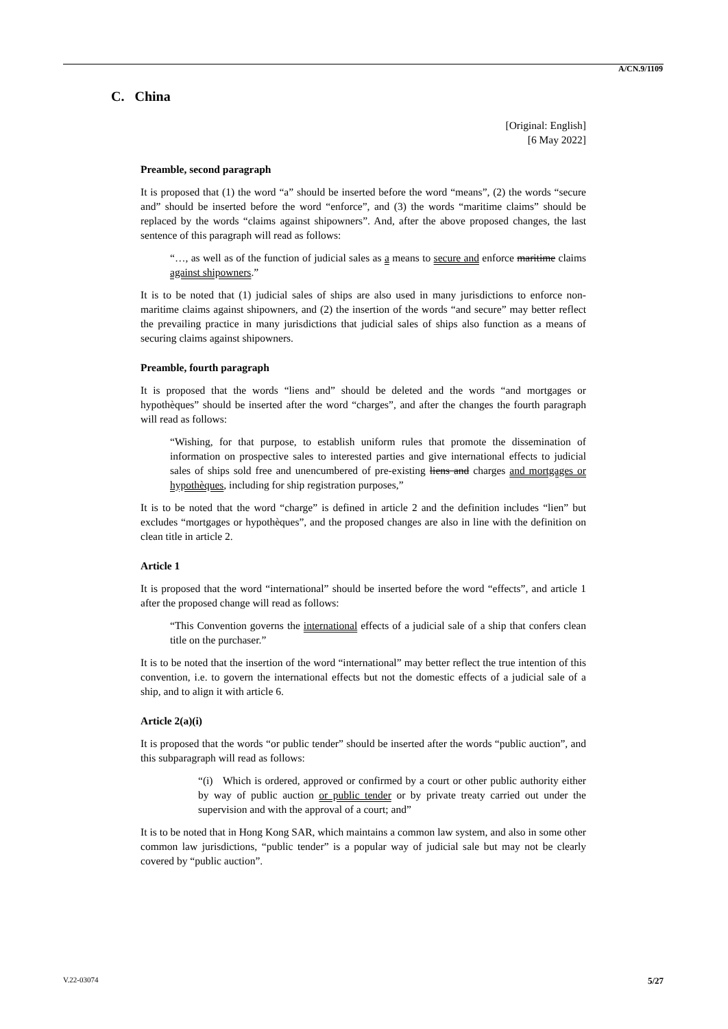A/CN.9/1109
C. China
[Original: English]
[6 May 2022]
Preamble, second paragraph
It is proposed that (1) the word “a” should be inserted before the word “means”, (2) the words “secure and” should be inserted before the word “enforce”, and (3) the words “maritime claims” should be replaced by the words “claims against shipowners”. And, after the above proposed changes, the last sentence of this paragraph will read as follows:
“…, as well as of the function of judicial sales as a means to secure and enforce maritime claims against shipowners.”
It is to be noted that (1) judicial sales of ships are also used in many jurisdictions to enforce non-maritime claims against shipowners, and (2) the insertion of the words “and secure” may better reflect the prevailing practice in many jurisdictions that judicial sales of ships also function as a means of securing claims against shipowners.
Preamble, fourth paragraph
It is proposed that the words “liens and” should be deleted and the words “and mortgages or hypothèques” should be inserted after the word “charges”, and after the changes the fourth paragraph will read as follows:
“Wishing, for that purpose, to establish uniform rules that promote the dissemination of information on prospective sales to interested parties and give international effects to judicial sales of ships sold free and unencumbered of pre-existing liens and charges and mortgages or hypothèques, including for ship registration purposes,”
It is to be noted that the word “charge” is defined in article 2 and the definition includes “lien” but excludes “mortgages or hypothèques”, and the proposed changes are also in line with the definition on clean title in article 2.
Article 1
It is proposed that the word “international” should be inserted before the word “effects”, and article 1 after the proposed change will read as follows:
“This Convention governs the international effects of a judicial sale of a ship that confers clean title on the purchaser.”
It is to be noted that the insertion of the word “international” may better reflect the true intention of this convention, i.e. to govern the international effects but not the domestic effects of a judicial sale of a ship, and to align it with article 6.
Article 2(a)(i)
It is proposed that the words “or public tender” should be inserted after the words “public auction”, and this subparagraph will read as follows:
“(i) Which is ordered, approved or confirmed by a court or other public authority either by way of public auction or public tender or by private treaty carried out under the supervision and with the approval of a court; and”
It is to be noted that in Hong Kong SAR, which maintains a common law system, and also in some other common law jurisdictions, “public tender” is a popular way of judicial sale but may not be clearly covered by “public auction”.
V.22-03074 5/27